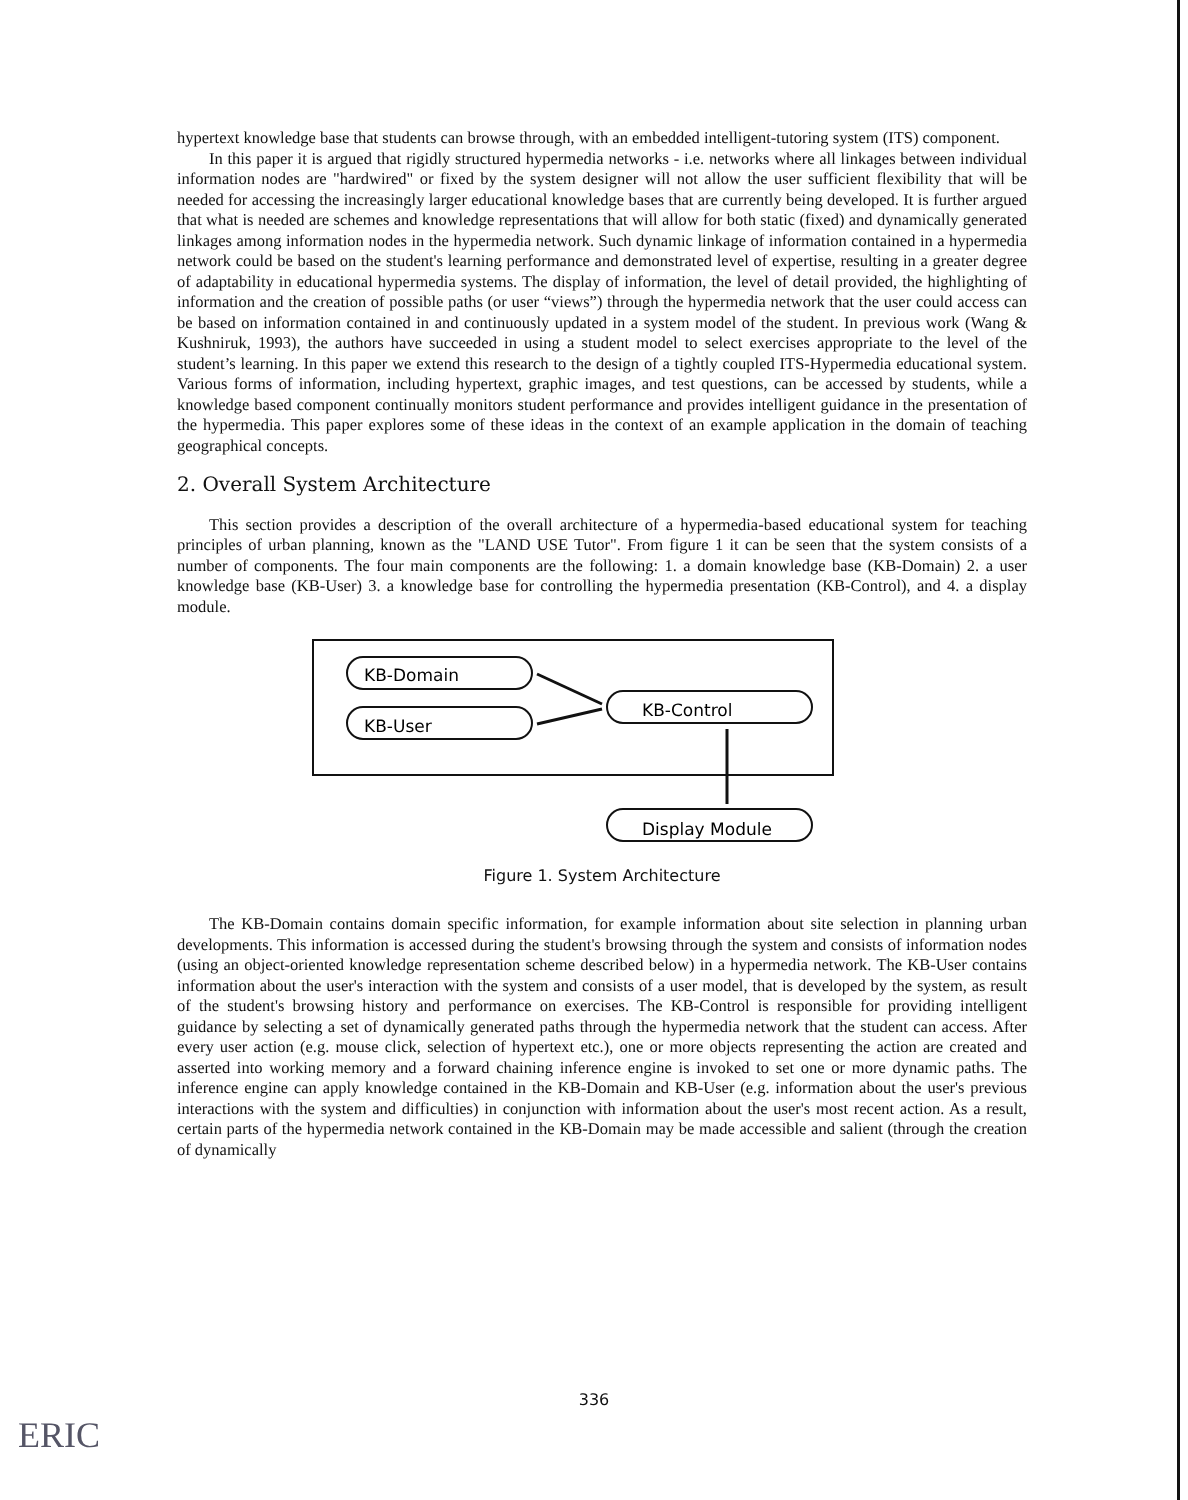hypertext knowledge base that students can browse through, with an embedded intelligent-tutoring system (ITS) component.
In this paper it is argued that rigidly structured hypermedia networks - i.e. networks where all linkages between individual information nodes are "hardwired" or fixed by the system designer will not allow the user sufficient flexibility that will be needed for accessing the increasingly larger educational knowledge bases that are currently being developed. It is further argued that what is needed are schemes and knowledge representations that will allow for both static (fixed) and dynamically generated linkages among information nodes in the hypermedia network. Such dynamic linkage of information contained in a hypermedia network could be based on the student's learning performance and demonstrated level of expertise, resulting in a greater degree of adaptability in educational hypermedia systems. The display of information, the level of detail provided, the highlighting of information and the creation of possible paths (or user “views”) through the hypermedia network that the user could access can be based on information contained in and continuously updated in a system model of the student. In previous work (Wang & Kushniruk, 1993), the authors have succeeded in using a student model to select exercises appropriate to the level of the student’s learning. In this paper we extend this research to the design of a tightly coupled ITS-Hypermedia educational system. Various forms of information, including hypertext, graphic images, and test questions, can be accessed by students, while a knowledge based component continually monitors student performance and provides intelligent guidance in the presentation of the hypermedia. This paper explores some of these ideas in the context of an example application in the domain of teaching geographical concepts.
2. Overall System Architecture
This section provides a description of the overall architecture of a hypermedia-based educational system for teaching principles of urban planning, known as the "LAND USE Tutor". From figure 1 it can be seen that the system consists of a number of components. The four main components are the following: 1. a domain knowledge base (KB-Domain) 2. a user knowledge base (KB-User) 3. a knowledge base for controlling the hypermedia presentation (KB-Control), and 4. a display module.
KB-Domain
KB-User
KB-Control
Display Module
Figure 1. System Architecture
The KB-Domain contains domain specific information, for example information about site selection in planning urban developments. This information is accessed during the student's browsing through the system and consists of information nodes (using an object-oriented knowledge representation scheme described below) in a hypermedia network. The KB-User contains information about the user's interaction with the system and consists of a user model, that is developed by the system, as result of the student's browsing history and performance on exercises. The KB-Control is responsible for providing intelligent guidance by selecting a set of dynamically generated paths through the hypermedia network that the student can access. After every user action (e.g. mouse click, selection of hypertext etc.), one or more objects representing the action are created and asserted into working memory and a forward chaining inference engine is invoked to set one or more dynamic paths. The inference engine can apply knowledge contained in the KB-Domain and KB-User (e.g. information about the user's previous interactions with the system and difficulties) in conjunction with information about the user's most recent action. As a result, certain parts of the hypermedia network contained in the KB-Domain may be made accessible and salient (through the creation of dynamically
336
ERIC